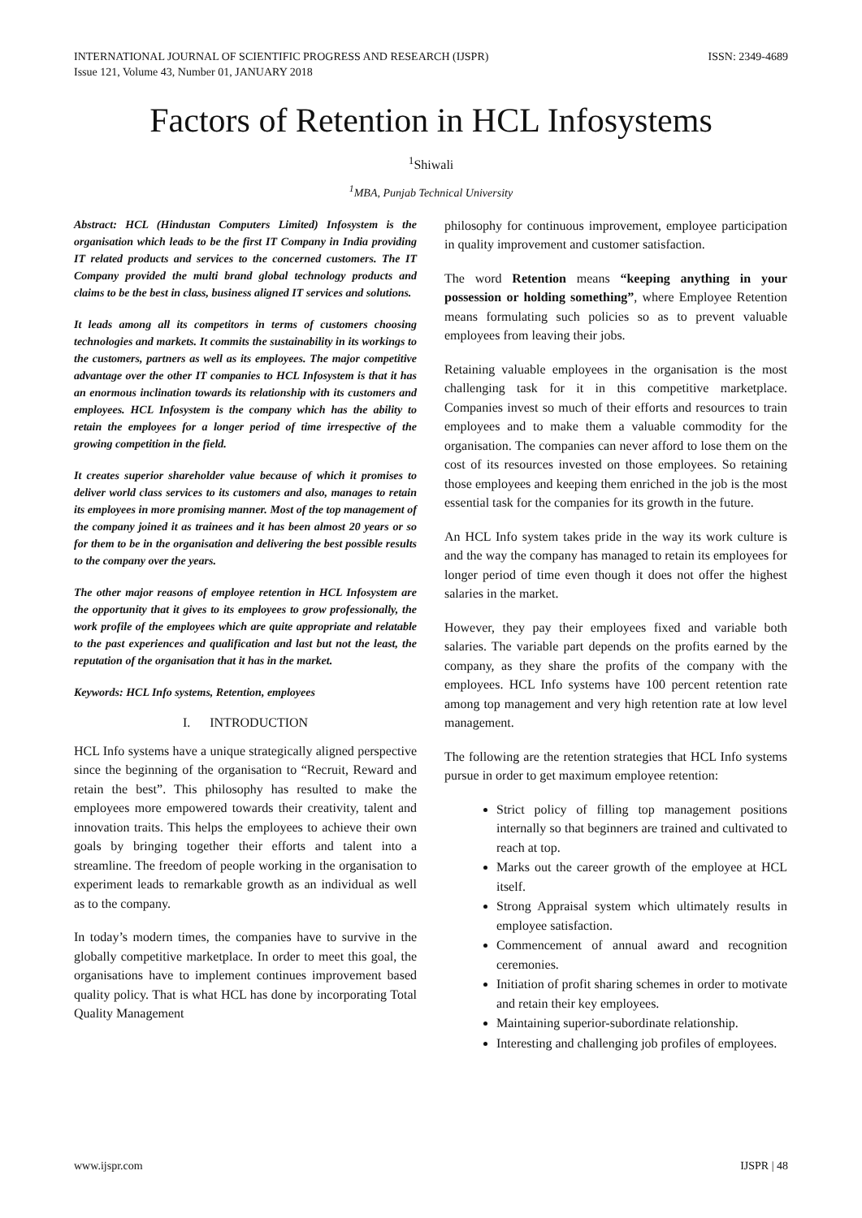INTERNATIONAL JOURNAL OF SCIENTIFIC PROGRESS AND RESEARCH (IJSPR)
Issue 121, Volume 43, Number 01, JANUARY 2018
ISSN: 2349-4689
Factors of Retention in HCL Infosystems
<sup>1</sup> Shiwali
<sup>1</sup> MBA, Punjab Technical University
Abstract: HCL (Hindustan Computers Limited) Infosystem is the organisation which leads to be the first IT Company in India providing IT related products and services to the concerned customers. The IT Company provided the multi brand global technology products and claims to be the best in class, business aligned IT services and solutions.
It leads among all its competitors in terms of customers choosing technologies and markets. It commits the sustainability in its workings to the customers, partners as well as its employees. The major competitive advantage over the other IT companies to HCL Infosystem is that it has an enormous inclination towards its relationship with its customers and employees. HCL Infosystem is the company which has the ability to retain the employees for a longer period of time irrespective of the growing competition in the field.
It creates superior shareholder value because of which it promises to deliver world class services to its customers and also, manages to retain its employees in more promising manner. Most of the top management of the company joined it as trainees and it has been almost 20 years or so for them to be in the organisation and delivering the best possible results to the company over the years.
The other major reasons of employee retention in HCL Infosystem are the opportunity that it gives to its employees to grow professionally, the work profile of the employees which are quite appropriate and relatable to the past experiences and qualification and last but not the least, the reputation of the organisation that it has in the market.
Keywords: HCL Info systems, Retention, employees
I. INTRODUCTION
HCL Info systems have a unique strategically aligned perspective since the beginning of the organisation to “Recruit, Reward and retain the best”. This philosophy has resulted to make the employees more empowered towards their creativity, talent and innovation traits. This helps the employees to achieve their own goals by bringing together their efforts and talent into a streamline. The freedom of people working in the organisation to experiment leads to remarkable growth as an individual as well as to the company.
In today’s modern times, the companies have to survive in the globally competitive marketplace. In order to meet this goal, the organisations have to implement continues improvement based quality policy. That is what HCL has done by incorporating Total Quality Management
philosophy for continuous improvement, employee participation in quality improvement and customer satisfaction.
The word Retention means “keeping anything in your possession or holding something”, where Employee Retention means formulating such policies so as to prevent valuable employees from leaving their jobs.
Retaining valuable employees in the organisation is the most challenging task for it in this competitive marketplace. Companies invest so much of their efforts and resources to train employees and to make them a valuable commodity for the organisation. The companies can never afford to lose them on the cost of its resources invested on those employees. So retaining those employees and keeping them enriched in the job is the most essential task for the companies for its growth in the future.
An HCL Info system takes pride in the way its work culture is and the way the company has managed to retain its employees for longer period of time even though it does not offer the highest salaries in the market.
However, they pay their employees fixed and variable both salaries. The variable part depends on the profits earned by the company, as they share the profits of the company with the employees. HCL Info systems have 100 percent retention rate among top management and very high retention rate at low level management.
The following are the retention strategies that HCL Info systems pursue in order to get maximum employee retention:
Strict policy of filling top management positions internally so that beginners are trained and cultivated to reach at top.
Marks out the career growth of the employee at HCL itself.
Strong Appraisal system which ultimately results in employee satisfaction.
Commencement of annual award and recognition ceremonies.
Initiation of profit sharing schemes in order to motivate and retain their key employees.
Maintaining superior-subordinate relationship.
Interesting and challenging job profiles of employees.
www.ijspr.com IJSPR | 48